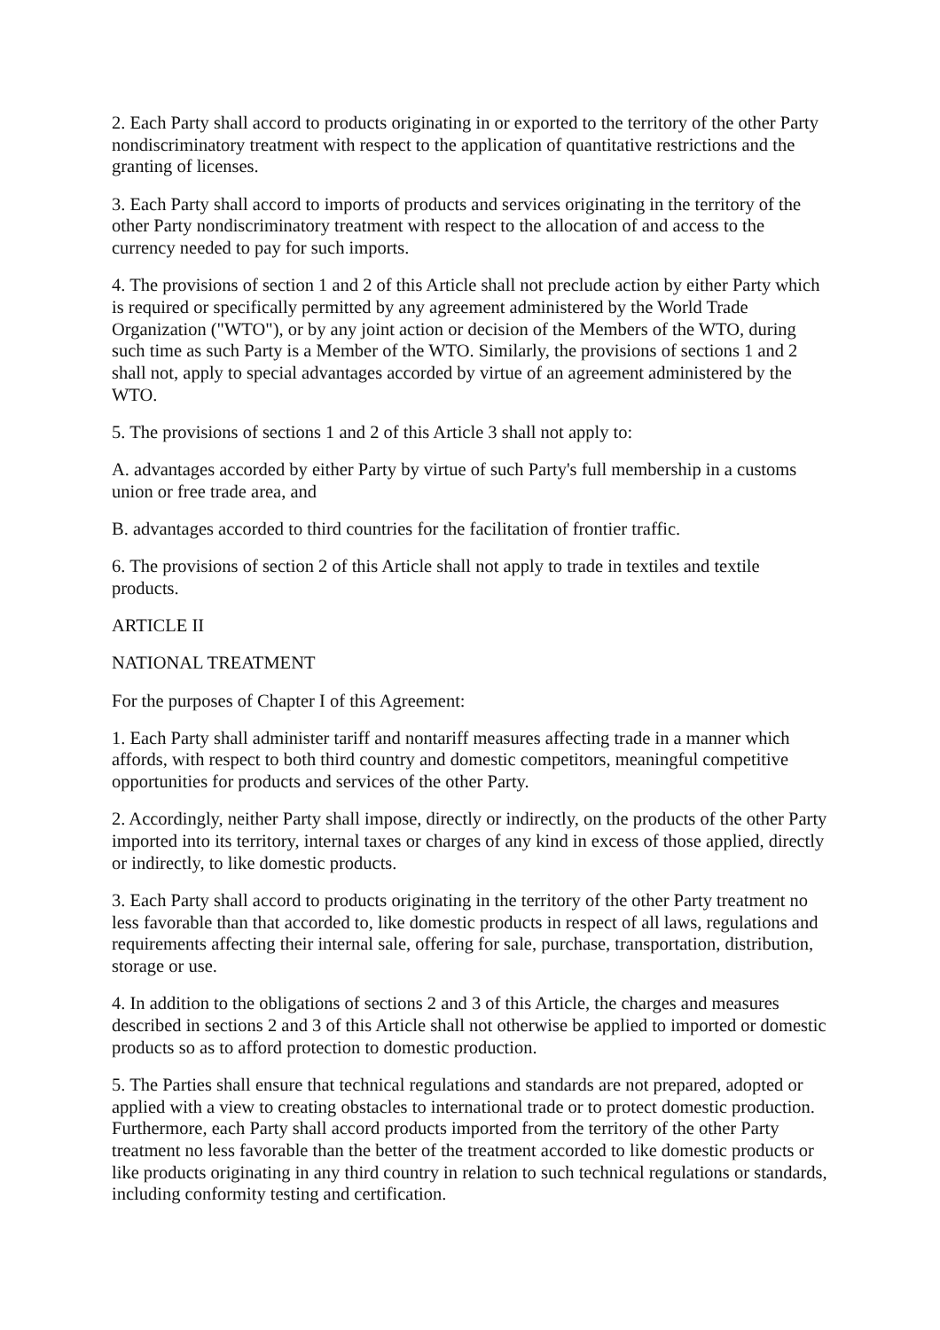2. Each Party shall accord to products originating in or exported to the territory of the other Party nondiscriminatory treatment with respect to the application of quantitative restrictions and the granting of licenses.
3. Each Party shall accord to imports of products and services originating in the territory of the other Party nondiscriminatory treatment with respect to the allocation of and access to the currency needed to pay for such imports.
4. The provisions of section 1 and 2 of this Article shall not preclude action by either Party which is required or specifically permitted by any agreement administered by the World Trade Organization ("WTO"), or by any joint action or decision of the Members of the WTO, during such time as such Party is a Member of the WTO. Similarly, the provisions of sections 1 and 2 shall not, apply to special advantages accorded by virtue of an agreement administered by the WTO.
5. The provisions of sections 1 and 2 of this Article 3 shall not apply to:
A. advantages accorded by either Party by virtue of such Party's full membership in a customs union or free trade area, and
B. advantages accorded to third countries for the facilitation of frontier traffic.
6. The provisions of section 2 of this Article shall not apply to trade in textiles and textile products.
ARTICLE II
NATIONAL TREATMENT
For the purposes of Chapter I of this Agreement:
1. Each Party shall administer tariff and nontariff measures affecting trade in a manner which affords, with respect to both third country and domestic competitors, meaningful competitive opportunities for products and services of the other Party.
2. Accordingly, neither Party shall impose, directly or indirectly, on the products of the other Party imported into its territory, internal taxes or charges of any kind in excess of those applied, directly or indirectly, to like domestic products.
3. Each Party shall accord to products originating in the territory of the other Party treatment no less favorable than that accorded to, like domestic products in respect of all laws, regulations and requirements affecting their internal sale, offering for sale, purchase, transportation, distribution, storage or use.
4. In addition to the obligations of sections 2 and 3 of this Article, the charges and measures described in sections 2 and 3 of this Article shall not otherwise be applied to imported or domestic products so as to afford protection to domestic production.
5. The Parties shall ensure that technical regulations and standards are not prepared, adopted or applied with a view to creating obstacles to international trade or to protect domestic production. Furthermore, each Party shall accord products imported from the territory of the other Party treatment no less favorable than the better of the treatment accorded to like domestic products or like products originating in any third country in relation to such technical regulations or standards, including conformity testing and certification.